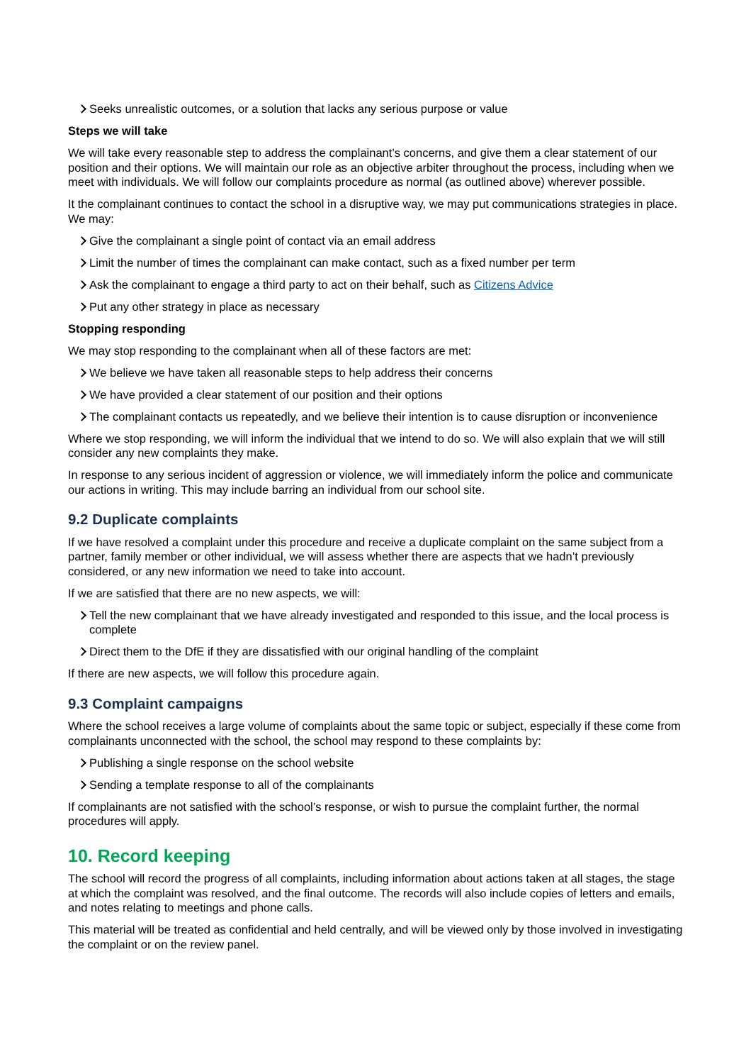Seeks unrealistic outcomes, or a solution that lacks any serious purpose or value
Steps we will take
We will take every reasonable step to address the complainant’s concerns, and give them a clear statement of our position and their options. We will maintain our role as an objective arbiter throughout the process, including when we meet with individuals. We will follow our complaints procedure as normal (as outlined above) wherever possible.
It the complainant continues to contact the school in a disruptive way, we may put communications strategies in place. We may:
Give the complainant a single point of contact via an email address
Limit the number of times the complainant can make contact, such as a fixed number per term
Ask the complainant to engage a third party to act on their behalf, such as Citizens Advice
Put any other strategy in place as necessary
Stopping responding
We may stop responding to the complainant when all of these factors are met:
We believe we have taken all reasonable steps to help address their concerns
We have provided a clear statement of our position and their options
The complainant contacts us repeatedly, and we believe their intention is to cause disruption or inconvenience
Where we stop responding, we will inform the individual that we intend to do so. We will also explain that we will still consider any new complaints they make.
In response to any serious incident of aggression or violence, we will immediately inform the police and communicate our actions in writing. This may include barring an individual from our school site.
9.2 Duplicate complaints
If we have resolved a complaint under this procedure and receive a duplicate complaint on the same subject from a partner, family member or other individual, we will assess whether there are aspects that we hadn’t previously considered, or any new information we need to take into account.
If we are satisfied that there are no new aspects, we will:
Tell the new complainant that we have already investigated and responded to this issue, and the local process is complete
Direct them to the DfE if they are dissatisfied with our original handling of the complaint
If there are new aspects, we will follow this procedure again.
9.3 Complaint campaigns
Where the school receives a large volume of complaints about the same topic or subject, especially if these come from complainants unconnected with the school, the school may respond to these complaints by:
Publishing a single response on the school website
Sending a template response to all of the complainants
If complainants are not satisfied with the school’s response, or wish to pursue the complaint further, the normal procedures will apply.
10. Record keeping
The school will record the progress of all complaints, including information about actions taken at all stages, the stage at which the complaint was resolved, and the final outcome. The records will also include copies of letters and emails, and notes relating to meetings and phone calls.
This material will be treated as confidential and held centrally, and will be viewed only by those involved in investigating the complaint or on the review panel.